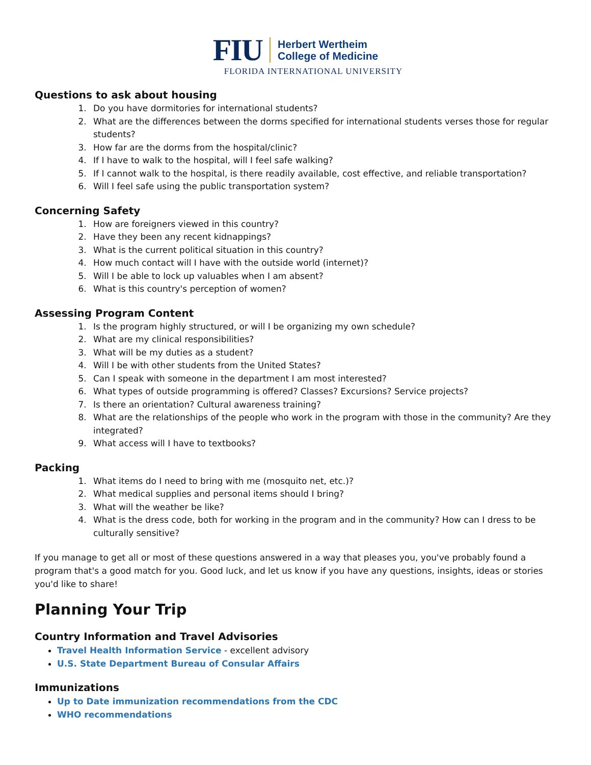FIU
Herbert Wertheim
College of Medicine
FLORIDA INTERNATIONAL UNIVERSITY
Questions to ask about housing
1. Do you have dormitories for international students?
2. What are the differences between the dorms specified for international students verses those for regular students?
3. How far are the dorms from the hospital/clinic?
4. If I have to walk to the hospital, will I feel safe walking?
5. If I cannot walk to the hospital, is there readily available, cost effective, and reliable transportation?
6. Will I feel safe using the public transportation system?
Concerning Safety
1. How are foreigners viewed in this country?
2. Have they been any recent kidnappings?
3. What is the current political situation in this country?
4. How much contact will I have with the outside world (internet)?
5. Will I be able to lock up valuables when I am absent?
6. What is this country's perception of women?
Assessing Program Content
1. Is the program highly structured, or will I be organizing my own schedule?
2. What are my clinical responsibilities?
3. What will be my duties as a student?
4. Will I be with other students from the United States?
5. Can I speak with someone in the department I am most interested?
6. What types of outside programming is offered? Classes? Excursions? Service projects?
7. Is there an orientation? Cultural awareness training?
8. What are the relationships of the people who work in the program with those in the community? Are they integrated?
9. What access will I have to textbooks?
Packing
1. What items do I need to bring with me (mosquito net, etc.)?
2. What medical supplies and personal items should I bring?
3. What will the weather be like?
4. What is the dress code, both for working in the program and in the community? How can I dress to be culturally sensitive?
If you manage to get all or most of these questions answered in a way that pleases you, you've probably found a program that's a good match for you. Good luck, and let us know if you have any questions, insights, ideas or stories you'd like to share!
Planning Your Trip
Country Information and Travel Advisories
Travel Health Information Service - excellent advisory
U.S. State Department Bureau of Consular Affairs
Immunizations
Up to Date immunization recommendations from the CDC
WHO recommendations